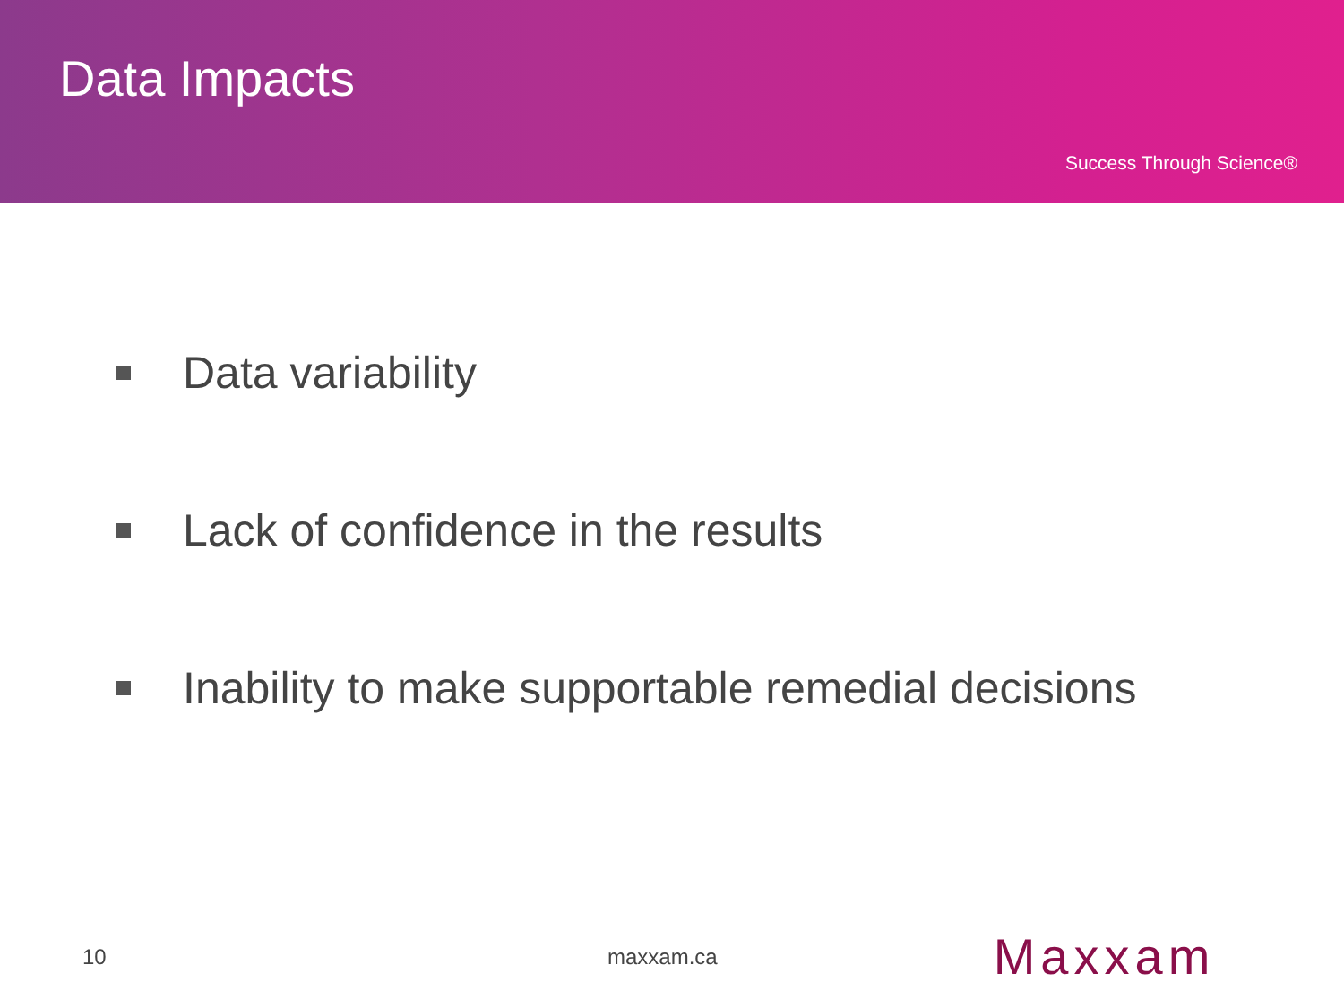Data Impacts
Success Through Science®
Data variability
Lack of confidence in the results
Inability to make supportable remedial decisions
10 maxxam.ca Maxxam